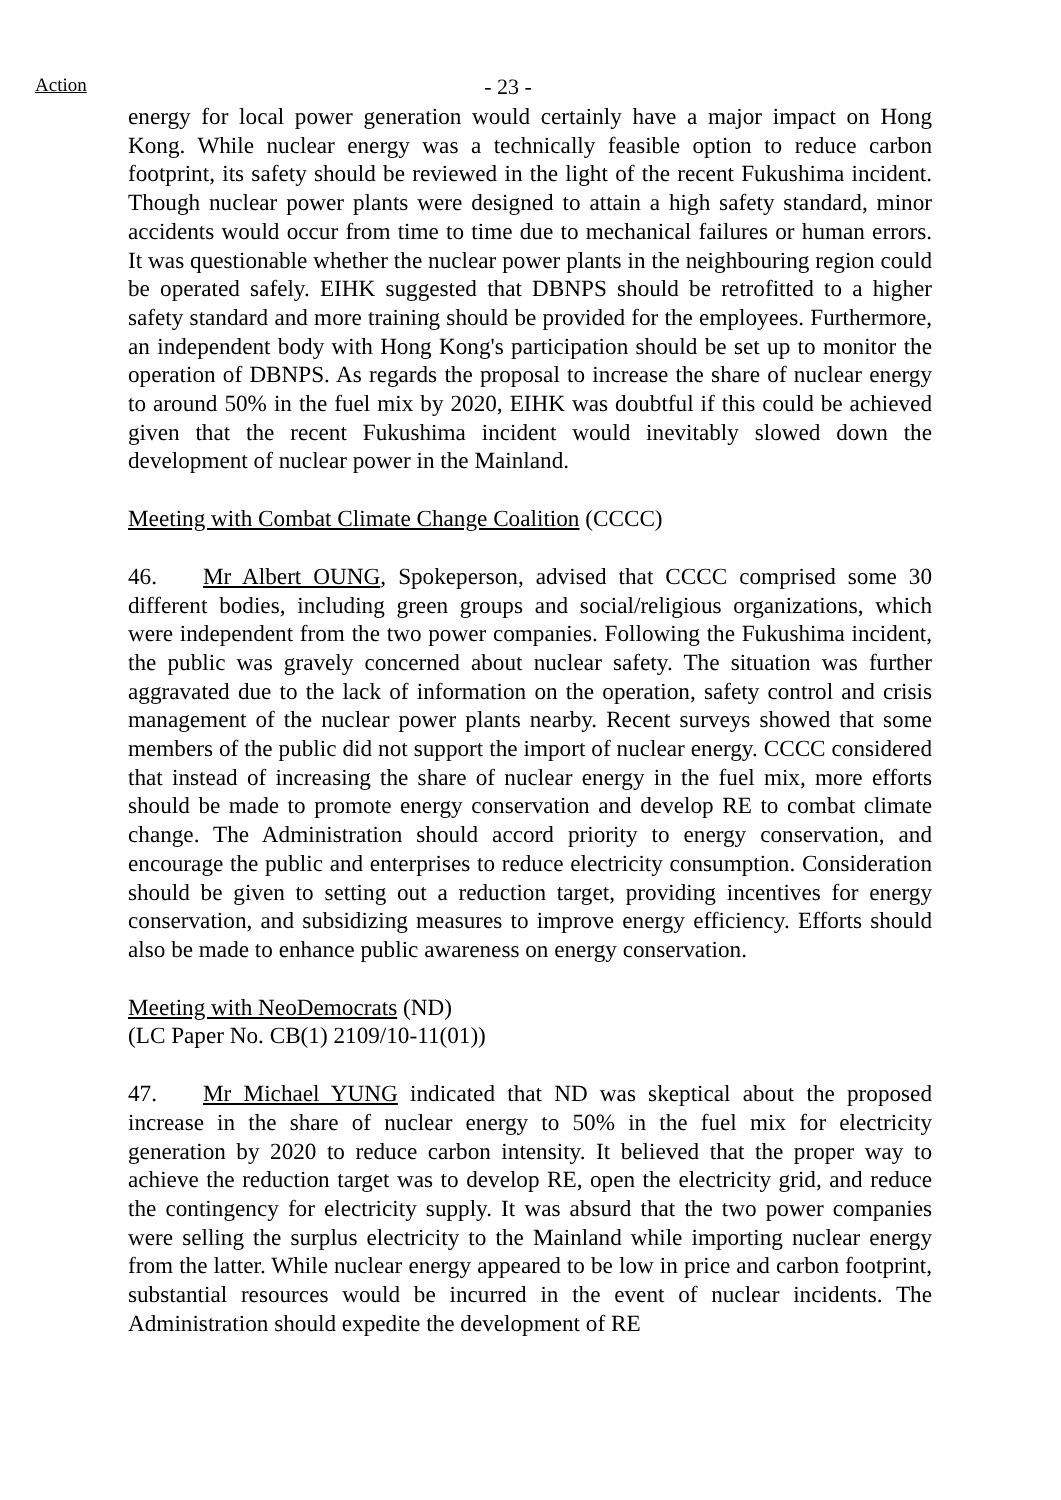Action
- 23 -
energy for local power generation would certainly have a major impact on Hong Kong. While nuclear energy was a technically feasible option to reduce carbon footprint, its safety should be reviewed in the light of the recent Fukushima incident. Though nuclear power plants were designed to attain a high safety standard, minor accidents would occur from time to time due to mechanical failures or human errors. It was questionable whether the nuclear power plants in the neighbouring region could be operated safely. EIHK suggested that DBNPS should be retrofitted to a higher safety standard and more training should be provided for the employees. Furthermore, an independent body with Hong Kong's participation should be set up to monitor the operation of DBNPS. As regards the proposal to increase the share of nuclear energy to around 50% in the fuel mix by 2020, EIHK was doubtful if this could be achieved given that the recent Fukushima incident would inevitably slowed down the development of nuclear power in the Mainland.
Meeting with Combat Climate Change Coalition (CCCC)
46. Mr Albert OUNG, Spokeperson, advised that CCCC comprised some 30 different bodies, including green groups and social/religious organizations, which were independent from the two power companies. Following the Fukushima incident, the public was gravely concerned about nuclear safety. The situation was further aggravated due to the lack of information on the operation, safety control and crisis management of the nuclear power plants nearby. Recent surveys showed that some members of the public did not support the import of nuclear energy. CCCC considered that instead of increasing the share of nuclear energy in the fuel mix, more efforts should be made to promote energy conservation and develop RE to combat climate change. The Administration should accord priority to energy conservation, and encourage the public and enterprises to reduce electricity consumption. Consideration should be given to setting out a reduction target, providing incentives for energy conservation, and subsidizing measures to improve energy efficiency. Efforts should also be made to enhance public awareness on energy conservation.
Meeting with NeoDemocrats (ND)
(LC Paper No. CB(1) 2109/10-11(01))
47. Mr Michael YUNG indicated that ND was skeptical about the proposed increase in the share of nuclear energy to 50% in the fuel mix for electricity generation by 2020 to reduce carbon intensity. It believed that the proper way to achieve the reduction target was to develop RE, open the electricity grid, and reduce the contingency for electricity supply. It was absurd that the two power companies were selling the surplus electricity to the Mainland while importing nuclear energy from the latter. While nuclear energy appeared to be low in price and carbon footprint, substantial resources would be incurred in the event of nuclear incidents. The Administration should expedite the development of RE